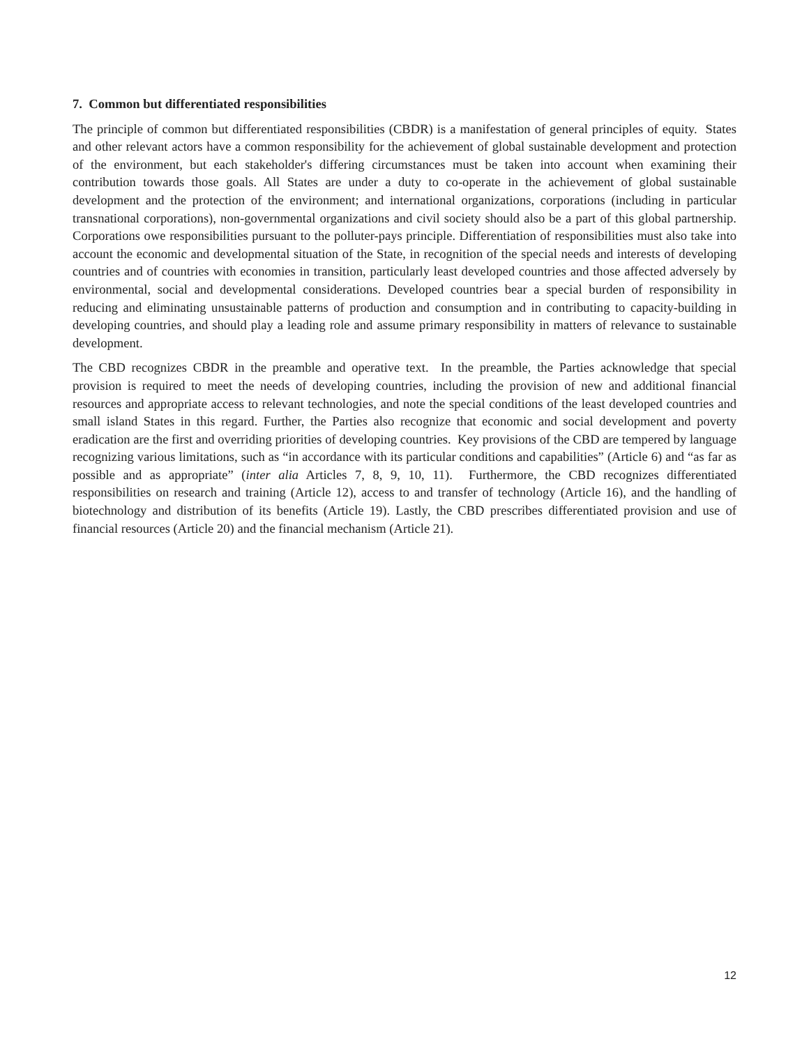7. Common but differentiated responsibilities
The principle of common but differentiated responsibilities (CBDR) is a manifestation of general principles of equity. States and other relevant actors have a common responsibility for the achievement of global sustainable development and protection of the environment, but each stakeholder's differing circumstances must be taken into account when examining their contribution towards those goals. All States are under a duty to co-operate in the achievement of global sustainable development and the protection of the environment; and international organizations, corporations (including in particular transnational corporations), non-governmental organizations and civil society should also be a part of this global partnership. Corporations owe responsibilities pursuant to the polluter-pays principle. Differentiation of responsibilities must also take into account the economic and developmental situation of the State, in recognition of the special needs and interests of developing countries and of countries with economies in transition, particularly least developed countries and those affected adversely by environmental, social and developmental considerations. Developed countries bear a special burden of responsibility in reducing and eliminating unsustainable patterns of production and consumption and in contributing to capacity-building in developing countries, and should play a leading role and assume primary responsibility in matters of relevance to sustainable development.
The CBD recognizes CBDR in the preamble and operative text. In the preamble, the Parties acknowledge that special provision is required to meet the needs of developing countries, including the provision of new and additional financial resources and appropriate access to relevant technologies, and note the special conditions of the least developed countries and small island States in this regard. Further, the Parties also recognize that economic and social development and poverty eradication are the first and overriding priorities of developing countries. Key provisions of the CBD are tempered by language recognizing various limitations, such as “in accordance with its particular conditions and capabilities” (Article 6) and “as far as possible and as appropriate” (inter alia Articles 7, 8, 9, 10, 11). Furthermore, the CBD recognizes differentiated responsibilities on research and training (Article 12), access to and transfer of technology (Article 16), and the handling of biotechnology and distribution of its benefits (Article 19). Lastly, the CBD prescribes differentiated provision and use of financial resources (Article 20) and the financial mechanism (Article 21).
12